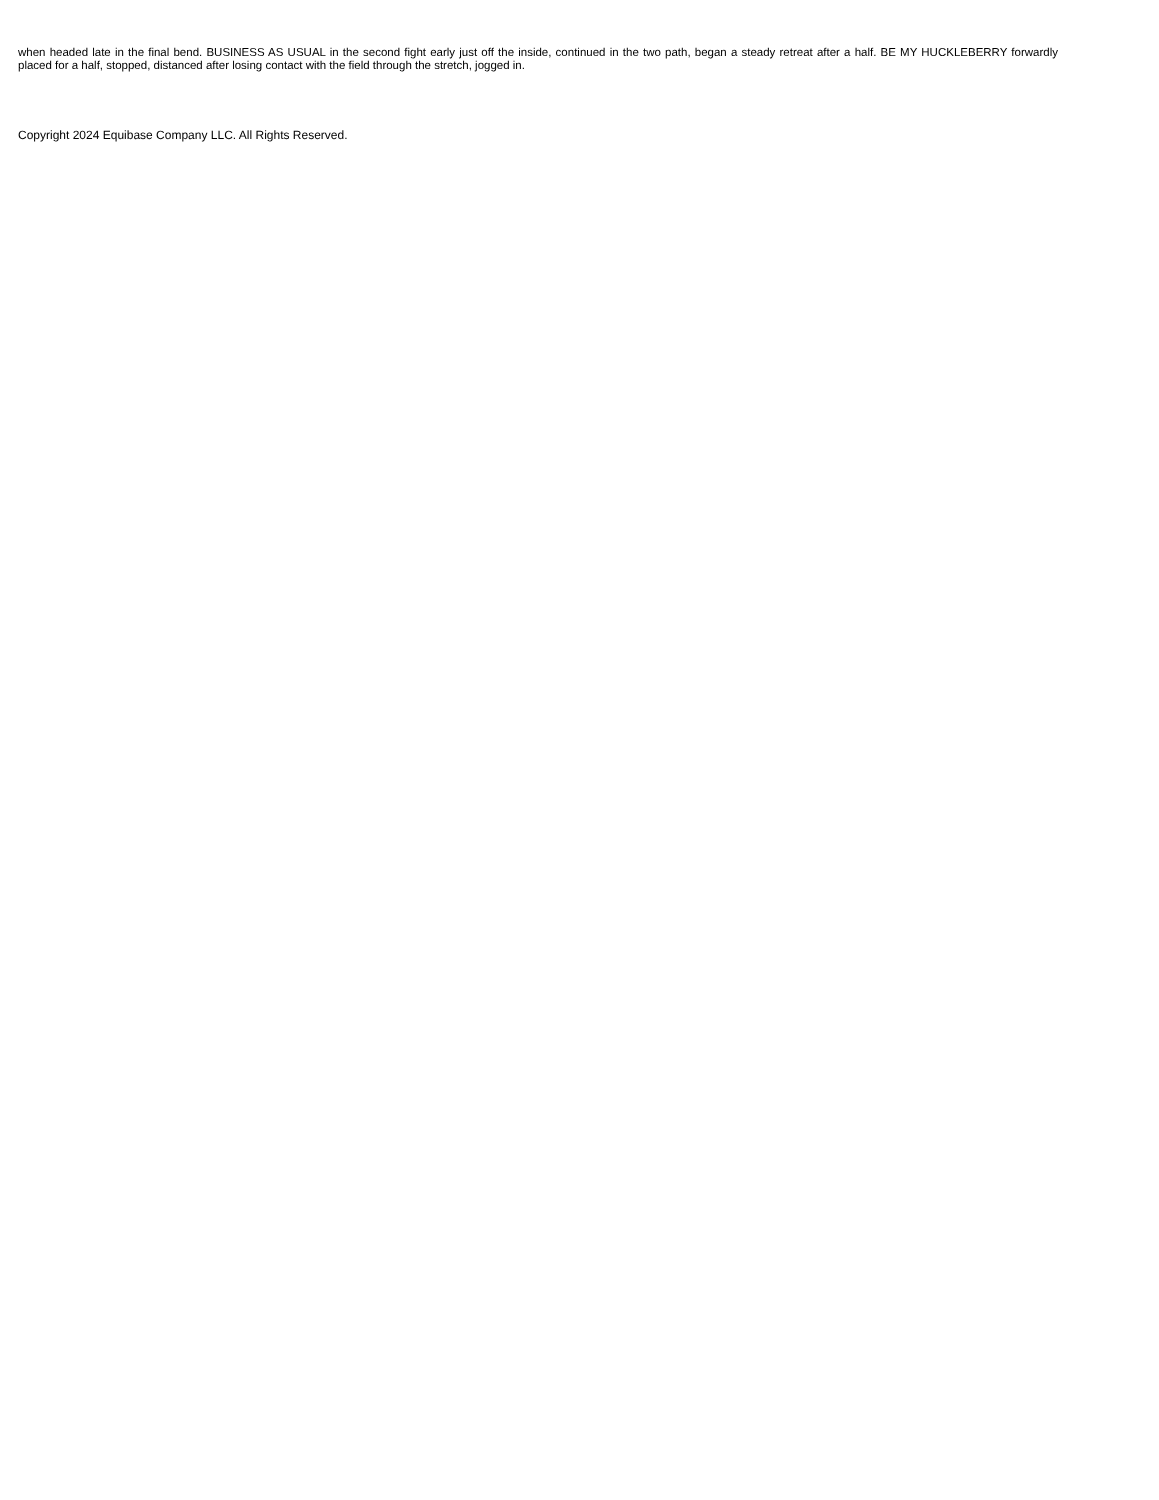when headed late in the final bend. BUSINESS AS USUAL in the second fight early just off the inside, continued in the two path, began a steady retreat after a half. BE MY HUCKLEBERRY forwardly placed for a half, stopped, distanced after losing contact with the field through the stretch, jogged in.
Copyright 2024 Equibase Company LLC. All Rights Reserved.